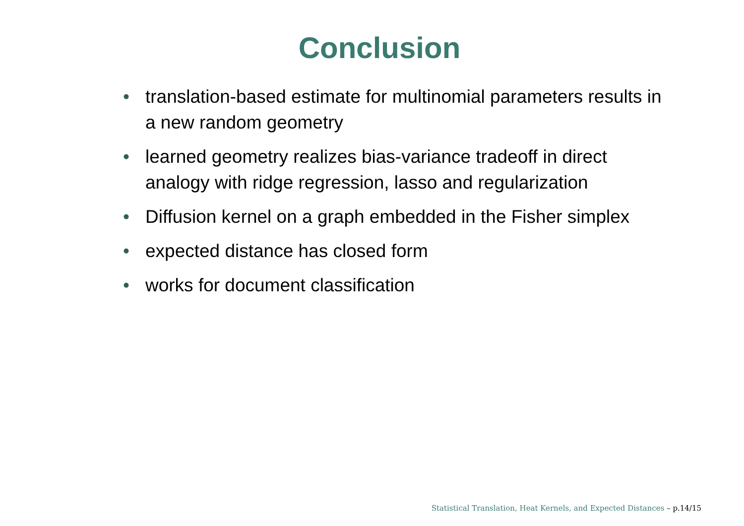Conclusion
• translation-based estimate for multinomial parameters results in a new random geometry
• learned geometry realizes bias-variance tradeoff in direct analogy with ridge regression, lasso and regularization
• Diffusion kernel on a graph embedded in the Fisher simplex
• expected distance has closed form
• works for document classification
Statistical Translation, Heat Kernels, and Expected Distances – p.14/15